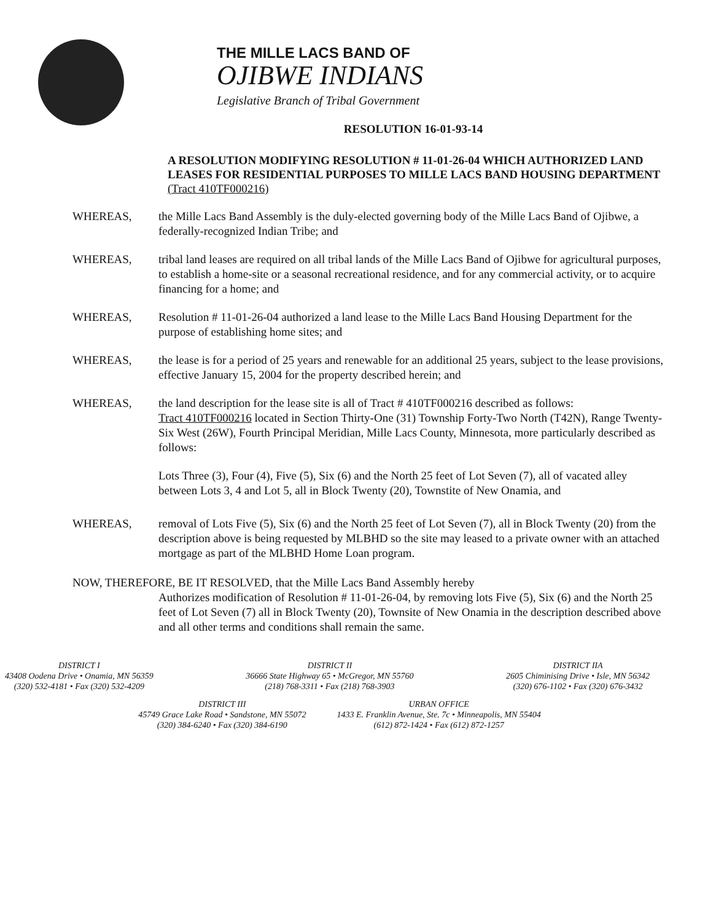THE MILLE LACS BAND OF
OJIBWE INDIANS
Legislative Branch of Tribal Government
RESOLUTION 16-01-93-14
A RESOLUTION MODIFYING RESOLUTION # 11-01-26-04 WHICH AUTHORIZED LAND LEASES FOR RESIDENTIAL PURPOSES TO MILLE LACS BAND HOUSING DEPARTMENT (Tract 410TF000216)
WHEREAS, the Mille Lacs Band Assembly is the duly-elected governing body of the Mille Lacs Band of Ojibwe, a federally-recognized Indian Tribe; and
WHEREAS, tribal land leases are required on all tribal lands of the Mille Lacs Band of Ojibwe for agricultural purposes, to establish a home-site or a seasonal recreational residence, and for any commercial activity, or to acquire financing for a home; and
WHEREAS, Resolution # 11-01-26-04 authorized a land lease to the Mille Lacs Band Housing Department for the purpose of establishing home sites; and
WHEREAS, the lease is for a period of 25 years and renewable for an additional 25 years, subject to the lease provisions, effective January 15, 2004 for the property described herein; and
WHEREAS, the land description for the lease site is all of Tract # 410TF000216 described as follows:
Tract 410TF000216 located in Section Thirty-One (31) Township Forty-Two North (T42N), Range Twenty-Six West (26W), Fourth Principal Meridian, Mille Lacs County, Minnesota, more particularly described as follows:
Lots Three (3), Four (4), Five (5), Six (6) and the North 25 feet of Lot Seven (7), all of vacated alley between Lots 3, 4 and Lot 5, all in Block Twenty (20), Townstite of New Onamia, and
WHEREAS, removal of Lots Five (5), Six (6) and the North 25 feet of Lot Seven (7), all in Block Twenty (20) from the description above is being requested by MLBHD so the site may leased to a private owner with an attached mortgage as part of the MLBHD Home Loan program.
NOW, THEREFORE, BE IT RESOLVED, that the Mille Lacs Band Assembly hereby
Authorizes modification of Resolution # 11-01-26-04, by removing lots Five (5), Six (6) and the North 25 feet of Lot Seven (7) all in Block Twenty (20), Townsite of New Onamia in the description described above and all other terms and conditions shall remain the same.
DISTRICT I
43408 Oodena Drive • Onamia, MN 56359
(320) 532-4181 • Fax (320) 532-4209
DISTRICT II
36666 State Highway 65 • McGregor, MN 55760
(218) 768-3311 • Fax (218) 768-3903
DISTRICT IIA
2605 Chiminising Drive • Isle, MN 56342
(320) 676-1102 • Fax (320) 676-3432
DISTRICT III
45749 Grace Lake Road • Sandstone, MN 55072
(320) 384-6240 • Fax (320) 384-6190
URBAN OFFICE
1433 E. Franklin Avenue, Ste. 7c • Minneapolis, MN 55404
(612) 872-1424 • Fax (612) 872-1257